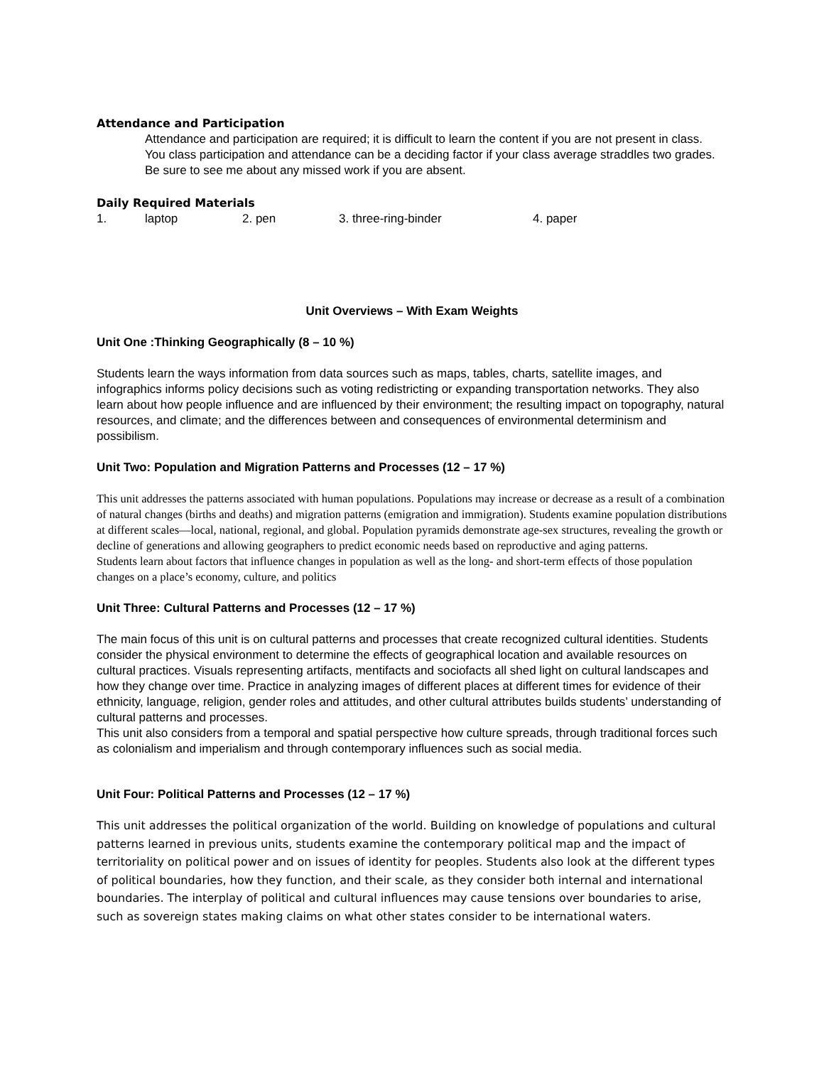Attendance and Participation
Attendance and participation are required; it is difficult to learn the content if you are not present in class. You class participation and attendance can be a deciding factor if your class average straddles two grades. Be sure to see me about any missed work if you are absent.
Daily Required Materials
1. laptop 2. pen 3. three-ring-binder 4. paper
Unit Overviews – With Exam Weights
Unit One :Thinking Geographically (8 – 10 %)
Students learn the ways information from data sources such as maps, tables, charts, satellite images, and infographics informs policy decisions such as voting redistricting or expanding transportation networks. They also learn about how people influence and are influenced by their environment; the resulting impact on topography, natural resources, and climate; and the differences between and consequences of environmental determinism and possibilism.
Unit Two: Population and Migration Patterns and Processes (12 – 17 %)
This unit addresses the patterns associated with human populations. Populations may increase or decrease as a result of a combination of natural changes (births and deaths) and migration patterns (emigration and immigration). Students examine population distributions at different scales—local, national, regional, and global. Population pyramids demonstrate age-sex structures, revealing the growth or decline of generations and allowing geographers to predict economic needs based on reproductive and aging patterns.
Students learn about factors that influence changes in population as well as the long- and short-term effects of those population changes on a place’s economy, culture, and politics
Unit Three: Cultural Patterns and Processes (12 – 17 %)
The main focus of this unit is on cultural patterns and processes that create recognized cultural identities. Students consider the physical environment to determine the effects of geographical location and available resources on cultural practices. Visuals representing artifacts, mentifacts and sociofacts all shed light on cultural landscapes and how they change over time. Practice in analyzing images of different places at different times for evidence of their ethnicity, language, religion, gender roles and attitudes, and other cultural attributes builds students’ understanding of cultural patterns and processes.
This unit also considers from a temporal and spatial perspective how culture spreads, through traditional forces such as colonialism and imperialism and through contemporary influences such as social media.
Unit Four: Political Patterns and Processes (12 – 17 %)
This unit addresses the political organization of the world. Building on knowledge of populations and cultural patterns learned in previous units, students examine the contemporary political map and the impact of territoriality on political power and on issues of identity for peoples. Students also look at the different types of political boundaries, how they function, and their scale, as they consider both internal and international boundaries. The interplay of political and cultural influences may cause tensions over boundaries to arise, such as sovereign states making claims on what other states consider to be international waters.